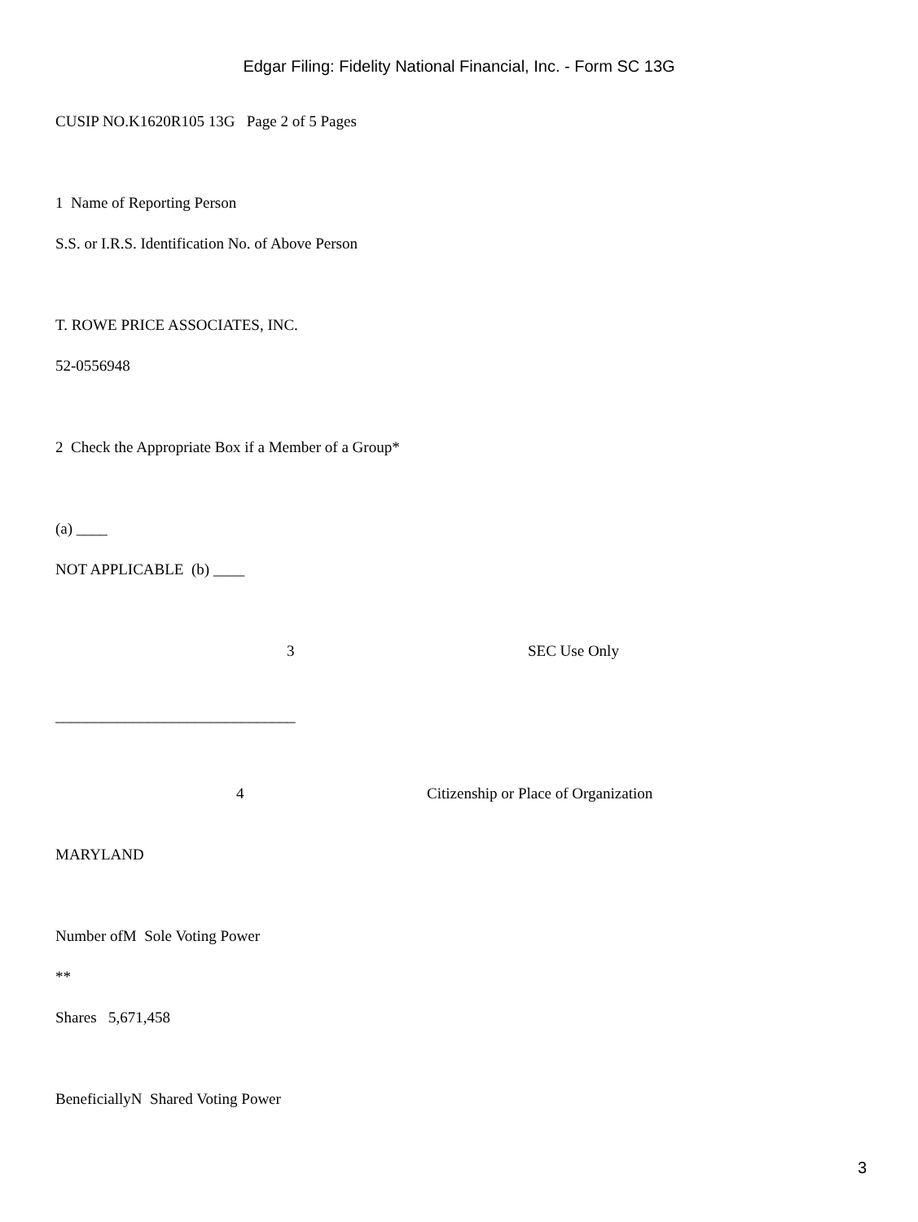Edgar Filing: Fidelity National Financial, Inc. - Form SC 13G
CUSIP NO.K1620R105 13G Page 2 of 5 Pages
1 Name of Reporting Person
S.S. or I.R.S. Identification No. of Above Person
T. ROWE PRICE ASSOCIATES, INC.
52-0556948
2 Check the Appropriate Box if a Member of a Group*
(a) ____
NOT APPLICABLE (b) ____
3 SEC Use Only
_______________________________
4
Citizenship or Place of Organization
MARYLAND
Number ofM Sole Voting Power
**
Shares 5,671,458
BeneficiallyN Shared Voting Power
3